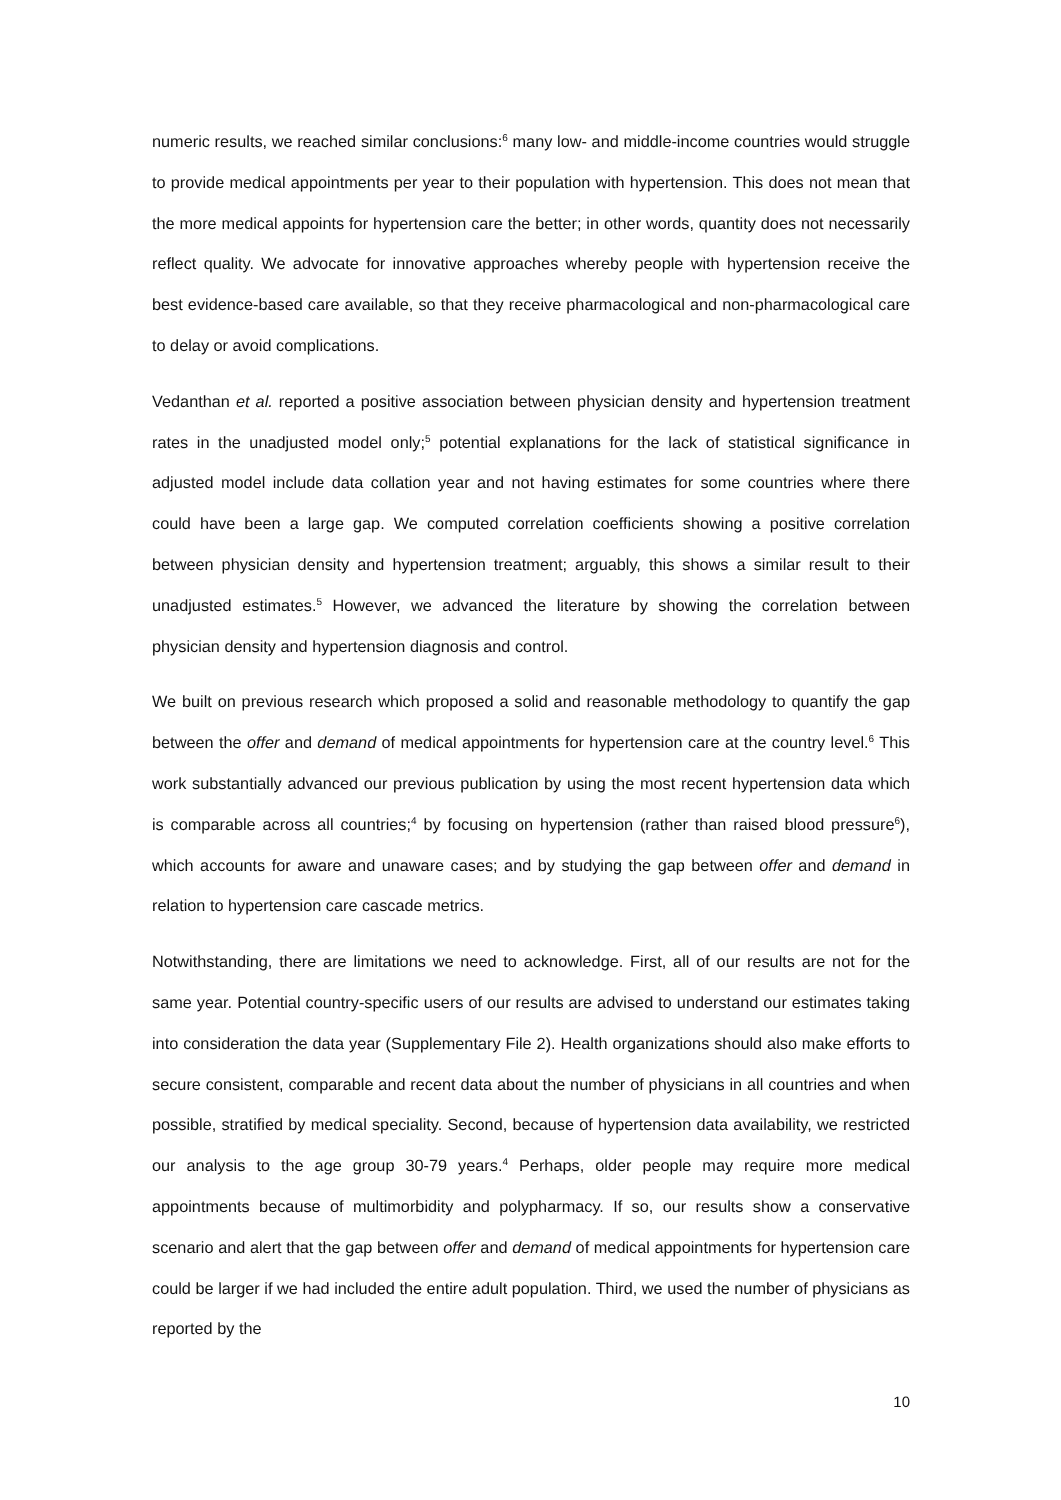numeric results, we reached similar conclusions:<sup>6</sup> many low- and middle-income countries would struggle to provide medical appointments per year to their population with hypertension. This does not mean that the more medical appoints for hypertension care the better; in other words, quantity does not necessarily reflect quality. We advocate for innovative approaches whereby people with hypertension receive the best evidence-based care available, so that they receive pharmacological and non-pharmacological care to delay or avoid complications.
Vedanthan et al. reported a positive association between physician density and hypertension treatment rates in the unadjusted model only;<sup>5</sup> potential explanations for the lack of statistical significance in adjusted model include data collation year and not having estimates for some countries where there could have been a large gap. We computed correlation coefficients showing a positive correlation between physician density and hypertension treatment; arguably, this shows a similar result to their unadjusted estimates.<sup>5</sup> However, we advanced the literature by showing the correlation between physician density and hypertension diagnosis and control.
We built on previous research which proposed a solid and reasonable methodology to quantify the gap between the offer and demand of medical appointments for hypertension care at the country level.<sup>6</sup> This work substantially advanced our previous publication by using the most recent hypertension data which is comparable across all countries;<sup>4</sup> by focusing on hypertension (rather than raised blood pressure<sup>6</sup>), which accounts for aware and unaware cases; and by studying the gap between offer and demand in relation to hypertension care cascade metrics.
Notwithstanding, there are limitations we need to acknowledge. First, all of our results are not for the same year. Potential country-specific users of our results are advised to understand our estimates taking into consideration the data year (Supplementary File 2). Health organizations should also make efforts to secure consistent, comparable and recent data about the number of physicians in all countries and when possible, stratified by medical speciality. Second, because of hypertension data availability, we restricted our analysis to the age group 30-79 years.<sup>4</sup> Perhaps, older people may require more medical appointments because of multimorbidity and polypharmacy. If so, our results show a conservative scenario and alert that the gap between offer and demand of medical appointments for hypertension care could be larger if we had included the entire adult population. Third, we used the number of physicians as reported by the
10